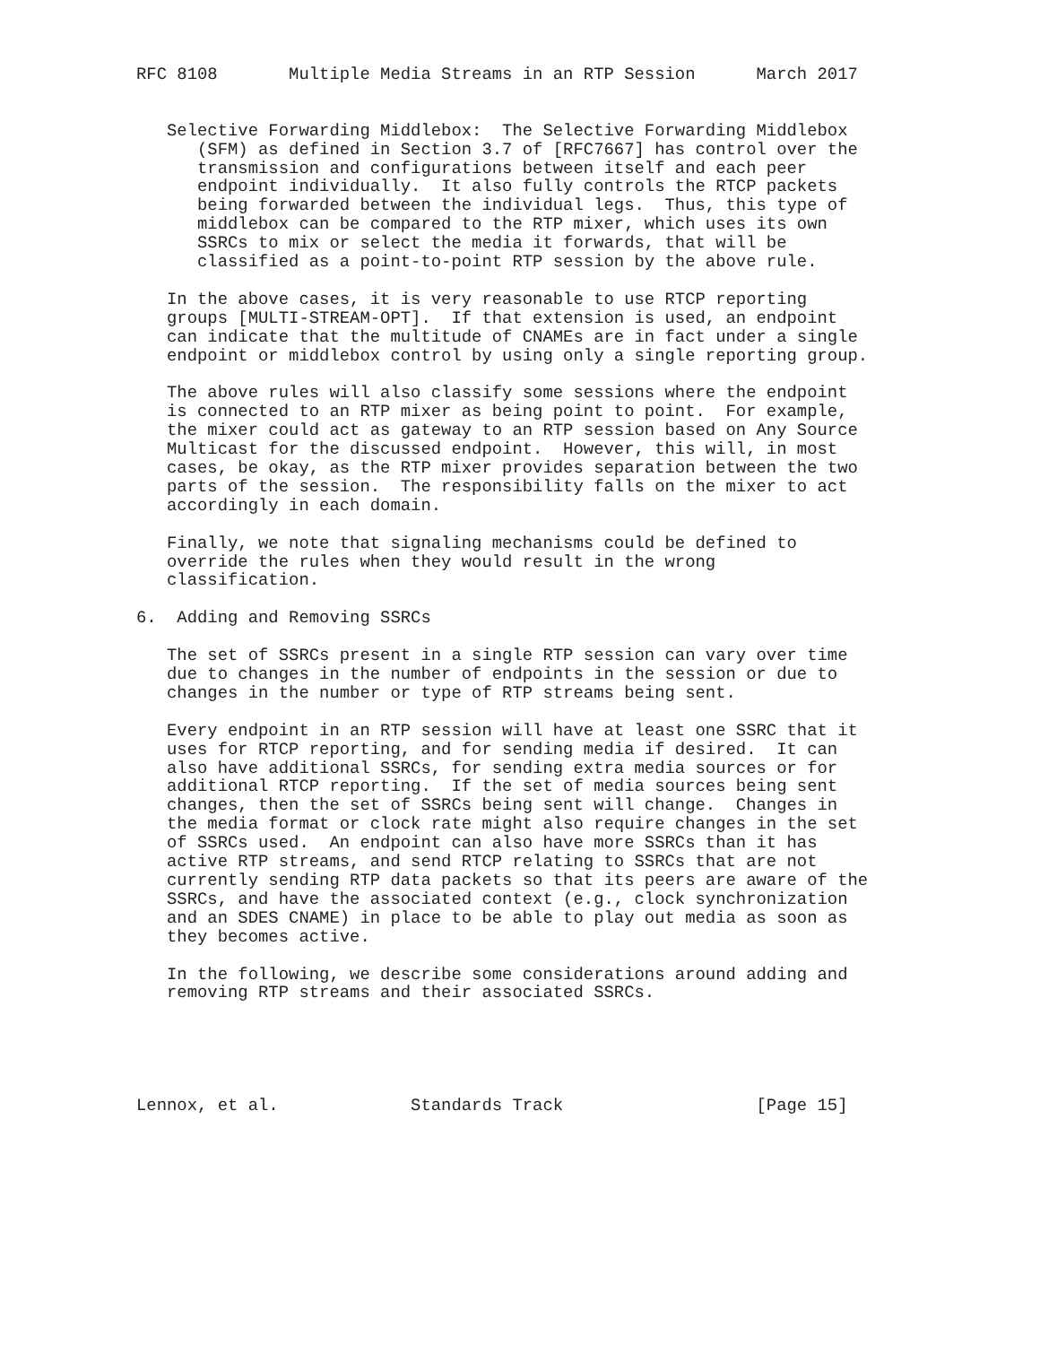RFC 8108       Multiple Media Streams in an RTP Session      March 2017


   Selective Forwarding Middlebox:  The Selective Forwarding Middlebox
      (SFM) as defined in Section 3.7 of [RFC7667] has control over the
      transmission and configurations between itself and each peer
      endpoint individually.  It also fully controls the RTCP packets
      being forwarded between the individual legs.  Thus, this type of
      middlebox can be compared to the RTP mixer, which uses its own
      SSRCs to mix or select the media it forwards, that will be
      classified as a point-to-point RTP session by the above rule.

   In the above cases, it is very reasonable to use RTCP reporting
   groups [MULTI-STREAM-OPT].  If that extension is used, an endpoint
   can indicate that the multitude of CNAMEs are in fact under a single
   endpoint or middlebox control by using only a single reporting group.

   The above rules will also classify some sessions where the endpoint
   is connected to an RTP mixer as being point to point.  For example,
   the mixer could act as gateway to an RTP session based on Any Source
   Multicast for the discussed endpoint.  However, this will, in most
   cases, be okay, as the RTP mixer provides separation between the two
   parts of the session.  The responsibility falls on the mixer to act
   accordingly in each domain.

   Finally, we note that signaling mechanisms could be defined to
   override the rules when they would result in the wrong
   classification.

6.  Adding and Removing SSRCs

   The set of SSRCs present in a single RTP session can vary over time
   due to changes in the number of endpoints in the session or due to
   changes in the number or type of RTP streams being sent.

   Every endpoint in an RTP session will have at least one SSRC that it
   uses for RTCP reporting, and for sending media if desired.  It can
   also have additional SSRCs, for sending extra media sources or for
   additional RTCP reporting.  If the set of media sources being sent
   changes, then the set of SSRCs being sent will change.  Changes in
   the media format or clock rate might also require changes in the set
   of SSRCs used.  An endpoint can also have more SSRCs than it has
   active RTP streams, and send RTCP relating to SSRCs that are not
   currently sending RTP data packets so that its peers are aware of the
   SSRCs, and have the associated context (e.g., clock synchronization
   and an SDES CNAME) in place to be able to play out media as soon as
   they becomes active.

   In the following, we describe some considerations around adding and
   removing RTP streams and their associated SSRCs.





Lennox, et al.             Standards Track                   [Page 15]